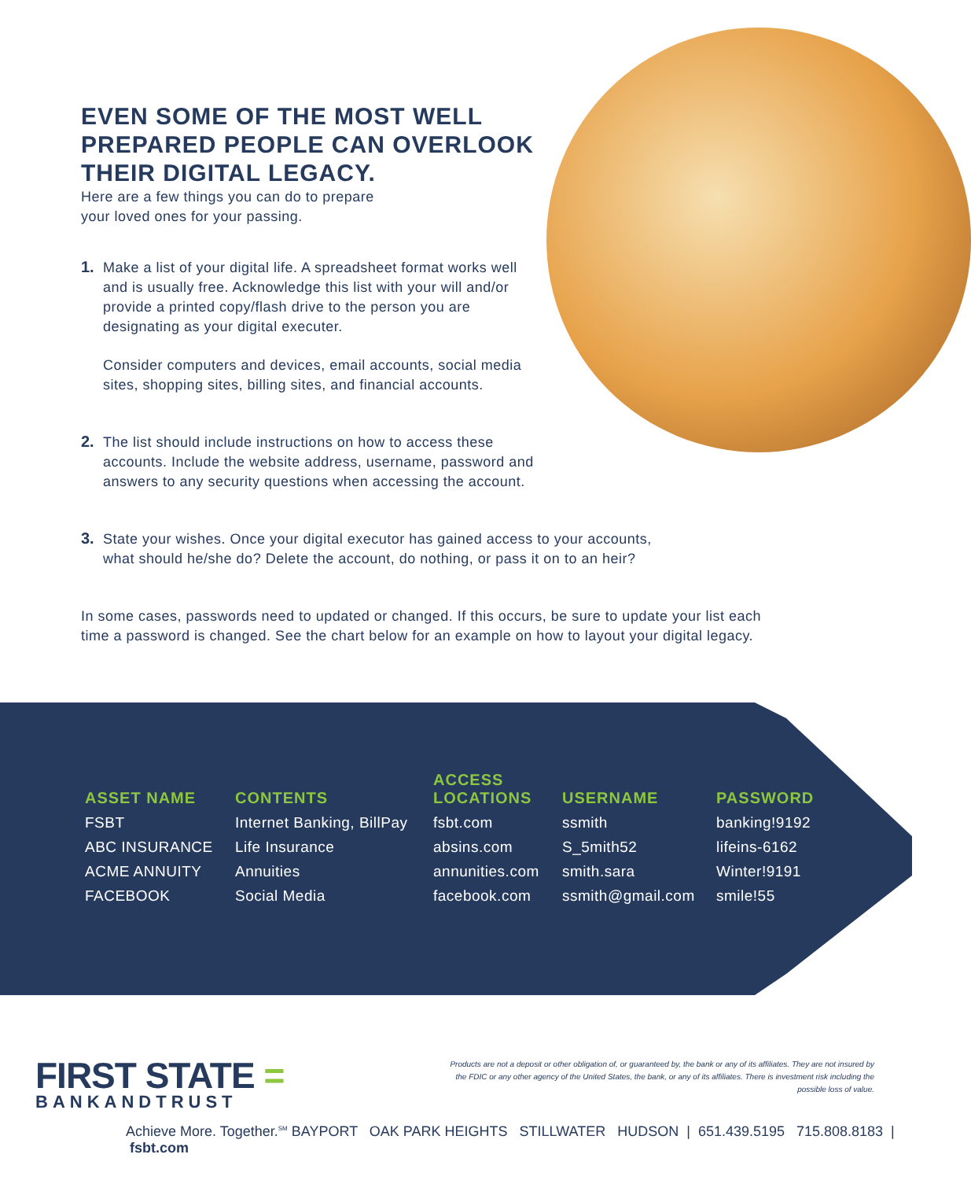EVEN SOME OF THE MOST WELL PREPARED PEOPLE CAN OVERLOOK THEIR DIGITAL LEGACY.
Here are a few things you can do to prepare
your loved ones for your passing.
1.
Make a list of your digital life. A spreadsheet format works well and is usually free. Acknowledge this list with your will and/or provide a printed copy/flash drive to the person you are designating as your digital executer.
Consider computers and devices, email accounts, social media sites, shopping sites, billing sites, and financial accounts.
2.
The list should include instructions on how to access these accounts. Include the website address, username, password and answers to any security questions when accessing the account.
3.
State your wishes. Once your digital executor has gained access to your accounts, what should he/she do? Delete the account, do nothing, or pass it on to an heir?
In some cases, passwords need to updated or changed. If this occurs, be sure to update your list each time a password is changed. See the chart below for an example on how to layout your digital legacy.
| ASSET NAME | CONTENTS | ACCESS LOCATIONS | USERNAME | PASSWORD |
| --- | --- | --- | --- | --- |
| FSBT | Internet Banking, BillPay | fsbt.com | ssmith | banking!9192 |
| ABC INSURANCE | Life Insurance | absins.com | S_5mith52 | lifeins-6162 |
| ACME ANNUITY | Annuities | annunities.com | smith.sara | Winter!9191 |
| FACEBOOK | Social Media | facebook.com | ssmith@gmail.com | smile!55 |
FIRST STATE =
BANKANDTRUST
Products are not a deposit or other obligation of, or guaranteed by, the bank or any of its affiliates. They are not insured by the FDIC or any other agency of the United States, the bank, or any of its affiliates. There is investment risk including the possible loss of value.
Achieve More. Together.<sup>SM</sup> BAYPORT OAK PARK HEIGHTS STILLWATER HUDSON | 651.439.5195 715.808.8183 | fsbt.com